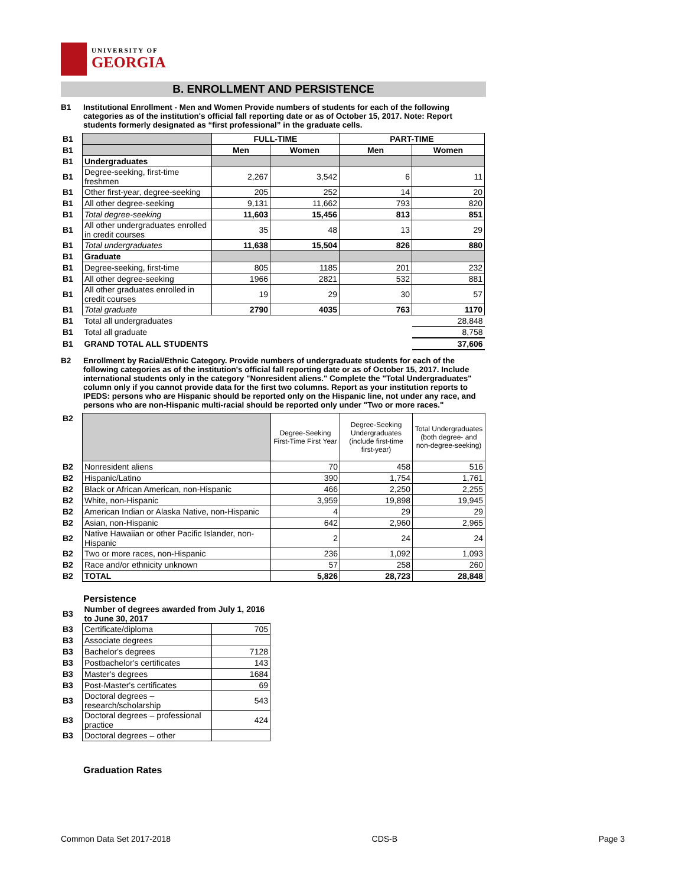UNIVERSITY OF
GEORGIA
B. ENROLLMENT AND PERSISTENCE
B1 Institutional Enrollment - Men and Women Provide numbers of students for each of the following categories as of the institution's official fall reporting date or as of October 15, 2017. Note: Report students formerly designated as “first professional” in the graduate cells.
| B1 | | FULL-TIME | | PART-TIME | |
| B1 | | Men | Women | Men | Women |
| B1 | Undergraduates | | | | |
| B1 | Degree-seeking, first-time freshmen | 2,267 | 3,542 | 6 | 11 |
| B1 | Other first-year, degree-seeking | 205 | 252 | 14 | 20 |
| B1 | All other degree-seeking | 9,131 | 11,662 | 793 | 820 |
| B1 | Total degree-seeking | 11,603 | 15,456 | 813 | 851 |
| B1 | All other undergraduates enrolled in credit courses | 35 | 48 | 13 | 29 |
| B1 | Total undergraduates | 11,638 | 15,504 | 826 | 880 |
| B1 | Graduate | | | | |
| B1 | Degree-seeking, first-time | 805 | 1185 | 201 | 232 |
| B1 | All other degree-seeking | 1966 | 2821 | 532 | 881 |
| B1 | All other graduates enrolled in credit courses | 19 | 29 | 30 | 57 |
| B1 | Total graduate | 2790 | 4035 | 763 | 1170 |
| B1 | Total all undergraduates | | | | 28,848 |
| B1 | Total all graduate | | | | 8,758 |
| B1 | GRAND TOTAL ALL STUDENTS | | | | 37,606 |
B2 Enrollment by Racial/Ethnic Category. Provide numbers of undergraduate students for each of the following categories as of the institution's official fall reporting date or as of October 15, 2017. Include international students only in the category "Nonresident aliens." Complete the "Total Undergraduates" column only if you cannot provide data for the first two columns. Report as your institution reports to IPEDS: persons who are Hispanic should be reported only on the Hispanic line, not under any race, and persons who are non-Hispanic multi-racial should be reported only under "Two or more races."
| B2 | | Degree-Seeking First-Time First Year | Degree-Seeking Undergraduates (include first-time first-year) | Total Undergraduates (both degree- and non-degree-seeking) |
| B2 | Nonresident aliens | 70 | 458 | 516 |
| B2 | Hispanic/Latino | 390 | 1,754 | 1,761 |
| B2 | Black or African American, non-Hispanic | 466 | 2,250 | 2,255 |
| B2 | White, non-Hispanic | 3,959 | 19,898 | 19,945 |
| B2 | American Indian or Alaska Native, non-Hispanic | 4 | 29 | 29 |
| B2 | Asian, non-Hispanic | 642 | 2,960 | 2,965 |
| B2 | Native Hawaiian or other Pacific Islander, non-Hispanic | 2 | 24 | 24 |
| B2 | Two or more races, non-Hispanic | 236 | 1,092 | 1,093 |
| B2 | Race and/or ethnicity unknown | 57 | 258 | 260 |
| B2 | TOTAL | 5,826 | 28,723 | 28,848 |
Persistence
| B3 | Number of degrees awarded from July 1, 2016 to June 30, 2017 | |
| B3 | Certificate/diploma | 705 |
| B3 | Associate degrees | |
| B3 | Bachelor's degrees | 7128 |
| B3 | Postbachelor's certificates | 143 |
| B3 | Master's degrees | 1684 |
| B3 | Post-Master's certificates | 69 |
| B3 | Doctoral degrees – research/scholarship | 543 |
| B3 | Doctoral degrees – professional practice | 424 |
| B3 | Doctoral degrees – other | |
Graduation Rates
Common Data Set 2017-2018 CDS-B Page 3